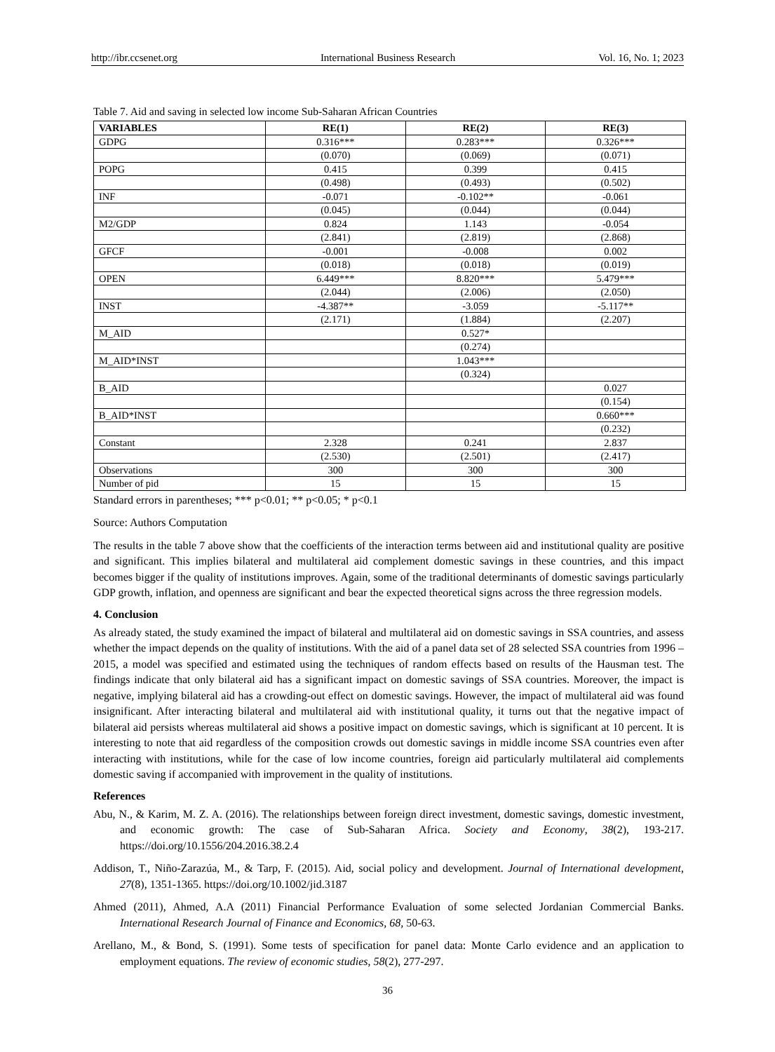http://ibr.ccsenet.org International Business Research Vol. 16, No. 1; 2023
Table 7. Aid and saving in selected low income Sub-Saharan African Countries
| VARIABLES | RE(1) | RE(2) | RE(3) |
| --- | --- | --- | --- |
| GDPG | 0.316*** | 0.283*** | 0.326*** |
| | (0.070) | (0.069) | (0.071) |
| POPG | 0.415 | 0.399 | 0.415 |
| | (0.498) | (0.493) | (0.502) |
| INF | -0.071 | -0.102** | -0.061 |
| | (0.045) | (0.044) | (0.044) |
| M2/GDP | 0.824 | 1.143 | -0.054 |
| | (2.841) | (2.819) | (2.868) |
| GFCF | -0.001 | -0.008 | 0.002 |
| | (0.018) | (0.018) | (0.019) |
| OPEN | 6.449*** | 8.820*** | 5.479*** |
| | (2.044) | (2.006) | (2.050) |
| INST | -4.387** | -3.059 | -5.117** |
| | (2.171) | (1.884) | (2.207) |
| M_AID | | 0.527* | |
| | | (0.274) | |
| M_AID*INST | | 1.043*** | |
| | | (0.324) | |
| B_AID | | | 0.027 |
| | | | (0.154) |
| B_AID*INST | | | 0.660*** |
| | | | (0.232) |
| Constant | 2.328 | 0.241 | 2.837 |
| | (2.530) | (2.501) | (2.417) |
| Observations | 300 | 300 | 300 |
| Number of pid | 15 | 15 | 15 |
Standard errors in parentheses; *** p<0.01; ** p<0.05; * p<0.1
Source: Authors Computation
The results in the table 7 above show that the coefficients of the interaction terms between aid and institutional quality are positive and significant. This implies bilateral and multilateral aid complement domestic savings in these countries, and this impact becomes bigger if the quality of institutions improves. Again, some of the traditional determinants of domestic savings particularly GDP growth, inflation, and openness are significant and bear the expected theoretical signs across the three regression models.
4. Conclusion
As already stated, the study examined the impact of bilateral and multilateral aid on domestic savings in SSA countries, and assess whether the impact depends on the quality of institutions. With the aid of a panel data set of 28 selected SSA countries from 1996 – 2015, a model was specified and estimated using the techniques of random effects based on results of the Hausman test. The findings indicate that only bilateral aid has a significant impact on domestic savings of SSA countries. Moreover, the impact is negative, implying bilateral aid has a crowding-out effect on domestic savings. However, the impact of multilateral aid was found insignificant. After interacting bilateral and multilateral aid with institutional quality, it turns out that the negative impact of bilateral aid persists whereas multilateral aid shows a positive impact on domestic savings, which is significant at 10 percent. It is interesting to note that aid regardless of the composition crowds out domestic savings in middle income SSA countries even after interacting with institutions, while for the case of low income countries, foreign aid particularly multilateral aid complements domestic saving if accompanied with improvement in the quality of institutions.
References
Abu, N., & Karim, M. Z. A. (2016). The relationships between foreign direct investment, domestic savings, domestic investment, and economic growth: The case of Sub-Saharan Africa. Society and Economy, 38(2), 193-217. https://doi.org/10.1556/204.2016.38.2.4
Addison, T., Niño-Zarazúa, M., & Tarp, F. (2015). Aid, social policy and development. Journal of International development, 27(8), 1351-1365. https://doi.org/10.1002/jid.3187
Ahmed (2011), Ahmed, A.A (2011) Financial Performance Evaluation of some selected Jordanian Commercial Banks. International Research Journal of Finance and Economics, 68, 50-63.
Arellano, M., & Bond, S. (1991). Some tests of specification for panel data: Monte Carlo evidence and an application to employment equations. The review of economic studies, 58(2), 277-297.
36